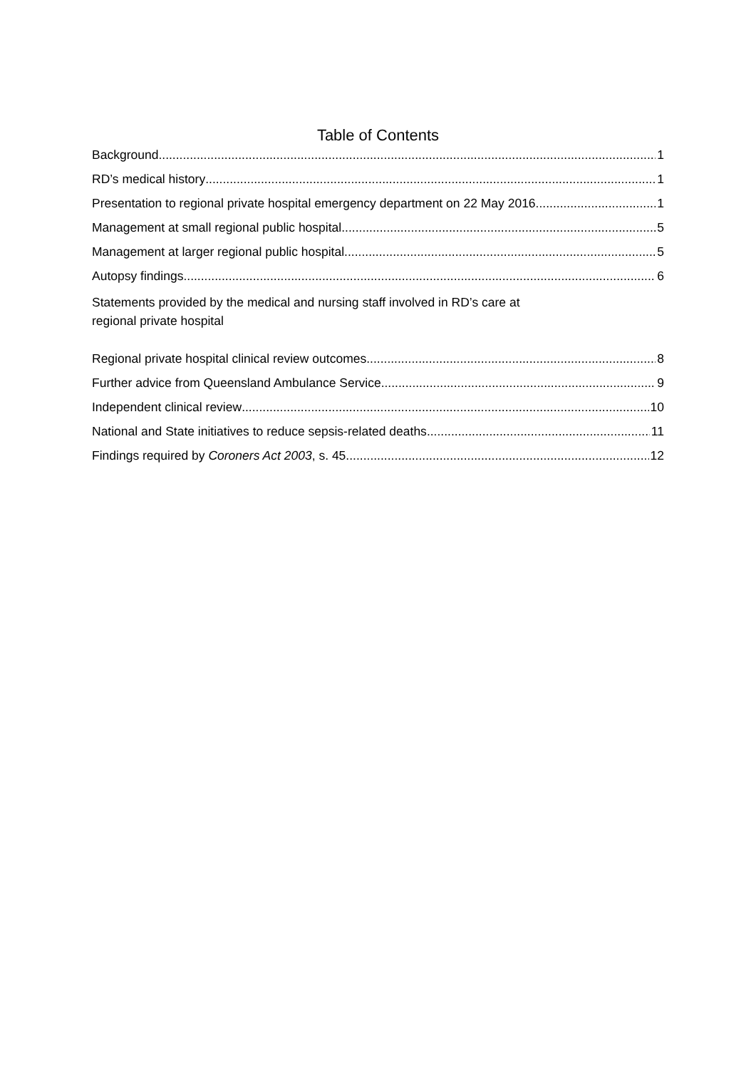Table of Contents
Background 1
RD’s medical history 1
Presentation to regional private hospital emergency department on 22 May 2016 1
Management at small regional public hospital 5
Management at larger regional public hospital 5
Autopsy findings 6
Statements provided by the medical and nursing staff involved in RD’s care at
regional private hospital
Regional private hospital clinical review outcomes 8
Further advice from Queensland Ambulance Service 9
Independent clinical review 10
National and State initiatives to reduce sepsis-related deaths 11
Findings required by Coroners Act 2003, s. 45 12